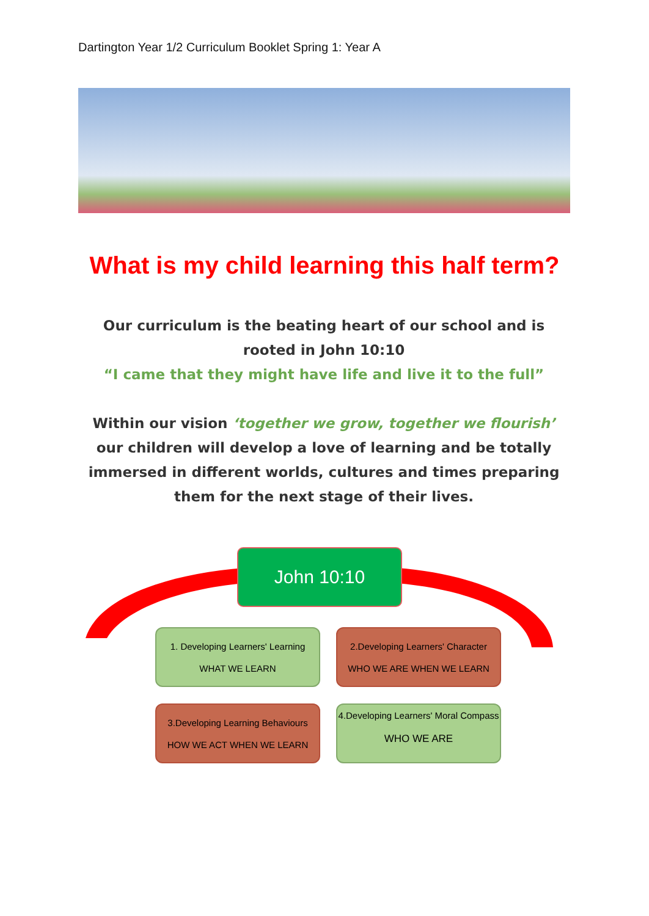Dartington Year 1/2 Curriculum Booklet Spring 1: Year A
What is my child learning this half term?
Our curriculum is the beating heart of our school and is rooted in John 10:10
“I came that they might have life and live it to the full”
Within our vision ‘together we grow, together we flourish’ our children will develop a love of learning and be totally immersed in different worlds, cultures and times preparing them for the next stage of their lives.
John 10:10
1. Developing Learners' Learning
WHAT WE LEARN
2.Developing Learners' Character
WHO WE ARE WHEN WE LEARN
3.Developing Learning Behaviours
HOW WE ACT WHEN WE LEARN
4.Developing Learners' Moral Compass
WHO WE ARE